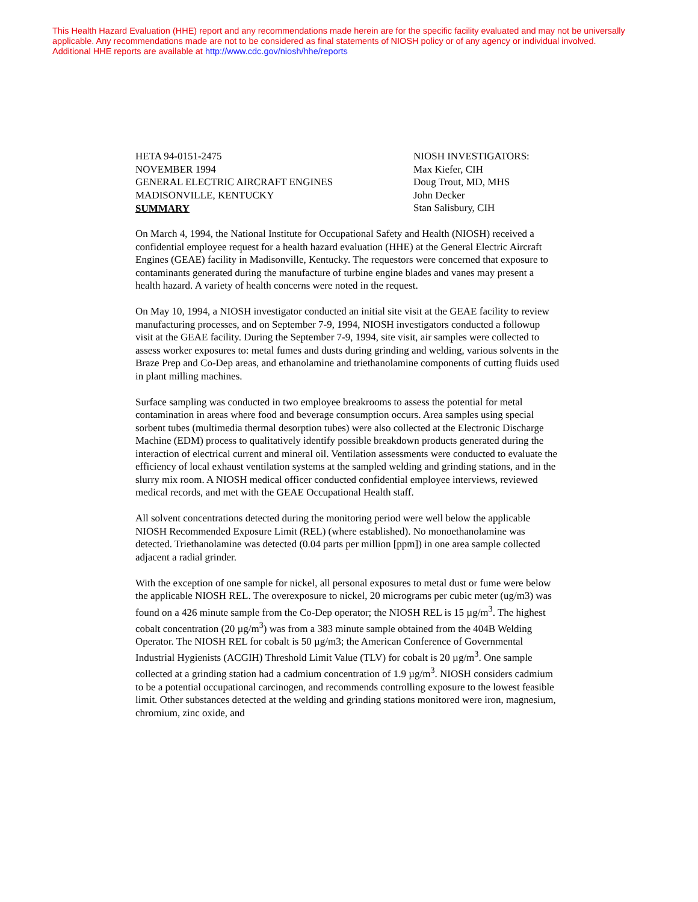This Health Hazard Evaluation (HHE) report and any recommendations made herein are for the specific facility evaluated and may not be universally applicable. Any recommendations made are not to be considered as final statements of NIOSH policy or of any agency or individual involved.
Additional HHE reports are available at http://www.cdc.gov/niosh/hhe/reports
HETA 94-0151-2475
NOVEMBER 1994
GENERAL ELECTRIC AIRCRAFT ENGINES
MADISONVILLE, KENTUCKY
NIOSH INVESTIGATORS:
Max Kiefer, CIH
Doug Trout, MD, MHS
John Decker
Stan Salisbury, CIH
SUMMARY
On March 4, 1994, the National Institute for Occupational Safety and Health (NIOSH) received a confidential employee request for a health hazard evaluation (HHE) at the General Electric Aircraft Engines (GEAE) facility in Madisonville, Kentucky. The requestors were concerned that exposure to contaminants generated during the manufacture of turbine engine blades and vanes may present a health hazard. A variety of health concerns were noted in the request.
On May 10, 1994, a NIOSH investigator conducted an initial site visit at the GEAE facility to review manufacturing processes, and on September 7-9, 1994, NIOSH investigators conducted a followup visit at the GEAE facility. During the September 7-9, 1994, site visit, air samples were collected to assess worker exposures to: metal fumes and dusts during grinding and welding, various solvents in the Braze Prep and Co-Dep areas, and ethanolamine and triethanolamine components of cutting fluids used in plant milling machines.
Surface sampling was conducted in two employee breakrooms to assess the potential for metal contamination in areas where food and beverage consumption occurs. Area samples using special sorbent tubes (multimedia thermal desorption tubes) were also collected at the Electronic Discharge Machine (EDM) process to qualitatively identify possible breakdown products generated during the interaction of electrical current and mineral oil. Ventilation assessments were conducted to evaluate the efficiency of local exhaust ventilation systems at the sampled welding and grinding stations, and in the slurry mix room. A NIOSH medical officer conducted confidential employee interviews, reviewed medical records, and met with the GEAE Occupational Health staff.
All solvent concentrations detected during the monitoring period were well below the applicable NIOSH Recommended Exposure Limit (REL) (where established). No monoethanolamine was detected. Triethanolamine was detected (0.04 parts per million [ppm]) in one area sample collected adjacent a radial grinder.
With the exception of one sample for nickel, all personal exposures to metal dust or fume were below the applicable NIOSH REL. The overexposure to nickel, 20 micrograms per cubic meter (ug/m3) was found on a 426 minute sample from the Co-Dep operator; the NIOSH REL is 15 µg/m<sup>3</sup>. The highest cobalt concentration (20 µg/m<sup>3</sup>) was from a 383 minute sample obtained from the 404B Welding Operator. The NIOSH REL for cobalt is 50 µg/m3; the American Conference of Governmental Industrial Hygienists (ACGIH) Threshold Limit Value (TLV) for cobalt is 20 µg/m<sup>3</sup>. One sample collected at a grinding station had a cadmium concentration of 1.9 µg/m<sup>3</sup>. NIOSH considers cadmium to be a potential occupational carcinogen, and recommends controlling exposure to the lowest feasible limit. Other substances detected at the welding and grinding stations monitored were iron, magnesium, chromium, zinc oxide, and